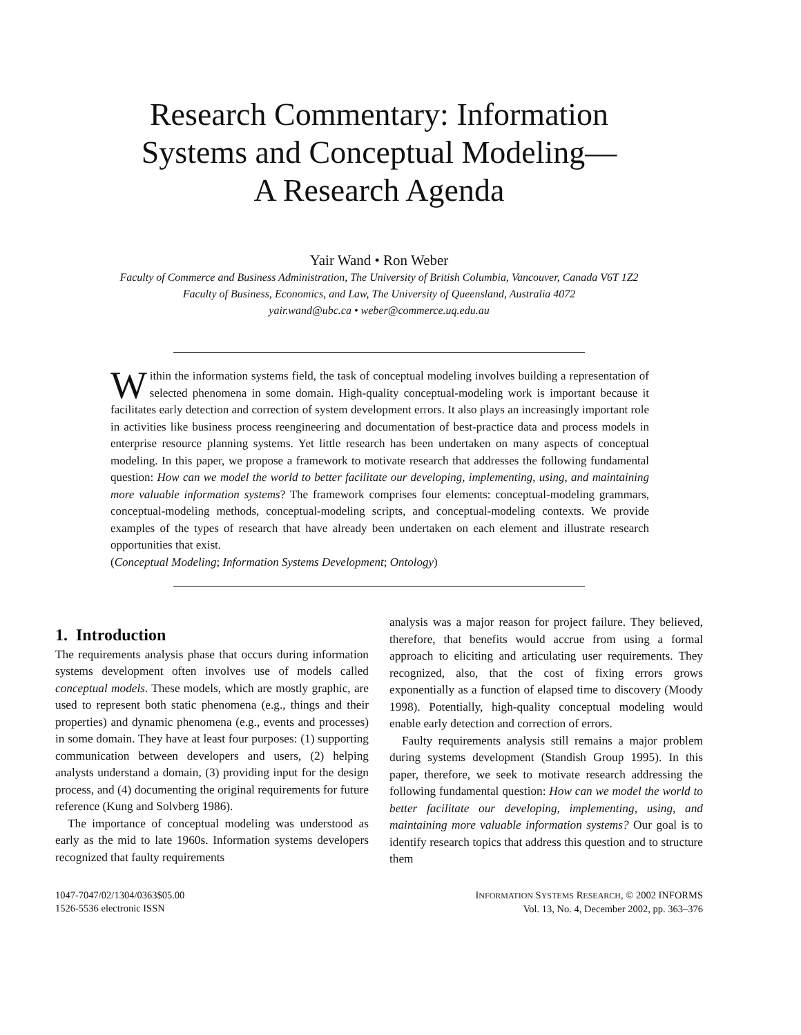Research Commentary: Information
Systems and Conceptual Modeling—
A Research Agenda
Yair Wand • Ron Weber
Faculty of Commerce and Business Administration, The University of British Columbia, Vancouver, Canada V6T 1Z2
Faculty of Business, Economics, and Law, The University of Queensland, Australia 4072
yair.wand@ubc.ca • weber@commerce.uq.edu.au
Within the information systems field, the task of conceptual modeling involves building a representation of selected phenomena in some domain. High-quality conceptual-modeling work is important because it facilitates early detection and correction of system development errors. It also plays an increasingly important role in activities like business process reengineering and documentation of best-practice data and process models in enterprise resource planning systems. Yet little research has been undertaken on many aspects of conceptual modeling. In this paper, we propose a framework to motivate research that addresses the following fundamental question: How can we model the world to better facilitate our developing, implementing, using, and maintaining more valuable information systems? The framework comprises four elements: conceptual-modeling grammars, conceptual-modeling methods, conceptual-modeling scripts, and conceptual-modeling contexts. We provide examples of the types of research that have already been undertaken on each element and illustrate research opportunities that exist.
(Conceptual Modeling; Information Systems Development; Ontology)
1. Introduction
The requirements analysis phase that occurs during information systems development often involves use of models called conceptual models. These models, which are mostly graphic, are used to represent both static phenomena (e.g., things and their properties) and dynamic phenomena (e.g., events and processes) in some domain. They have at least four purposes: (1) supporting communication between developers and users, (2) helping analysts understand a domain, (3) providing input for the design process, and (4) documenting the original requirements for future reference (Kung and Solvberg 1986).
The importance of conceptual modeling was understood as early as the mid to late 1960s. Information systems developers recognized that faulty requirements
analysis was a major reason for project failure. They believed, therefore, that benefits would accrue from using a formal approach to eliciting and articulating user requirements. They recognized, also, that the cost of fixing errors grows exponentially as a function of elapsed time to discovery (Moody 1998). Potentially, high-quality conceptual modeling would enable early detection and correction of errors.
Faulty requirements analysis still remains a major problem during systems development (Standish Group 1995). In this paper, therefore, we seek to motivate research addressing the following fundamental question: How can we model the world to better facilitate our developing, implementing, using, and maintaining more valuable information systems? Our goal is to identify research topics that address this question and to structure them
1047-7047/02/1304/0363$05.00
1526-5536 electronic ISSN
INFORMATION SYSTEMS RESEARCH, © 2002 INFORMS
Vol. 13, No. 4, December 2002, pp. 363–376